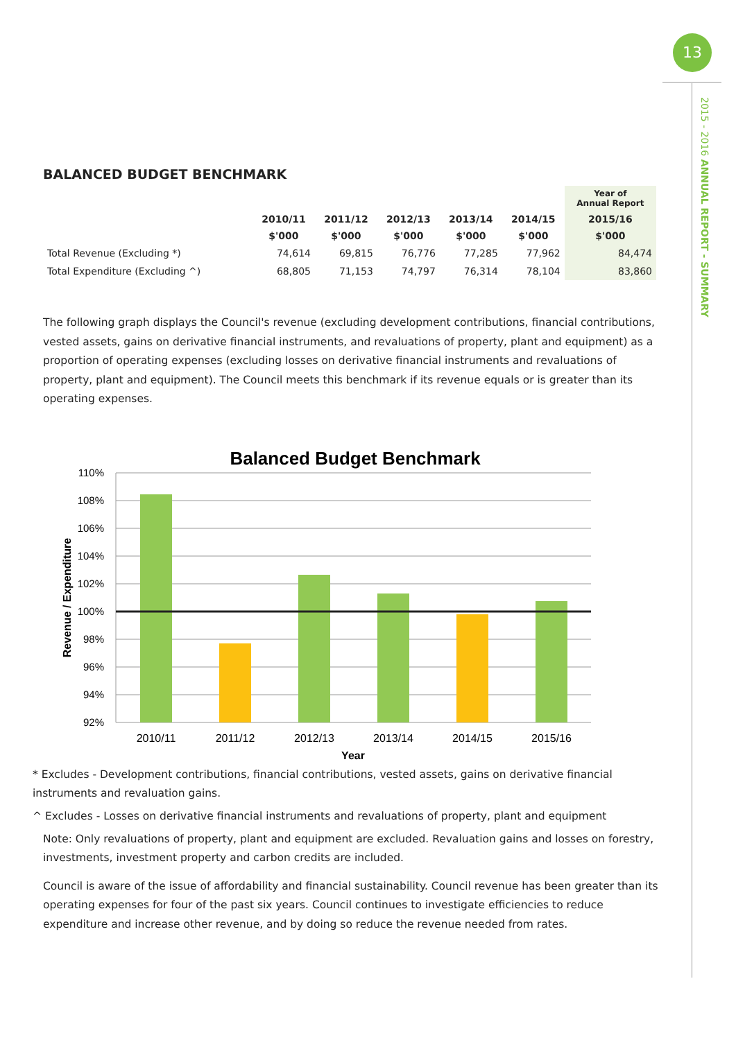13
2015 - 2016 ANNUAL REPORT - SUMMARY
BALANCED BUDGET BENCHMARK
| | | | | | | Year of Annual Report |
| --- | --- | --- | --- | --- | --- | --- |
| | 2010/11 | 2011/12 | 2012/13 | 2013/14 | 2014/15 | 2015/16 |
| | $'000 | $'000 | $'000 | $'000 | $'000 | $'000 |
| Total Revenue (Excluding *) | 74,614 | 69,815 | 76,776 | 77,285 | 77,962 | 84,474 |
| Total Expenditure (Excluding ^) | 68,805 | 71,153 | 74,797 | 76,314 | 78,104 | 83,860 |
The following graph displays the Council's revenue (excluding development contributions, financial contributions, vested assets, gains on derivative financial instruments, and revaluations of property, plant and equipment) as a proportion of operating expenses (excluding losses on derivative financial instruments and revaluations of property, plant and equipment). The Council meets this benchmark if its revenue equals or is greater than its operating expenses.
Balanced Budget Benchmark
110%
108%
106%
104%
102%
100%
98%
96%
94%
92%
2010/11
2011/12
2012/13
2013/14
2014/15
2015/16
Year
Revenue / Expenditure
* Excludes - Development contributions, financial contributions, vested assets, gains on derivative financial instruments and revaluation gains.
^ Excludes - Losses on derivative financial instruments and revaluations of property, plant and equipment
Note: Only revaluations of property, plant and equipment are excluded. Revaluation gains and losses on forestry, investments, investment property and carbon credits are included.
Council is aware of the issue of affordability and financial sustainability. Council revenue has been greater than its operating expenses for four of the past six years. Council continues to investigate efficiencies to reduce expenditure and increase other revenue, and by doing so reduce the revenue needed from rates.